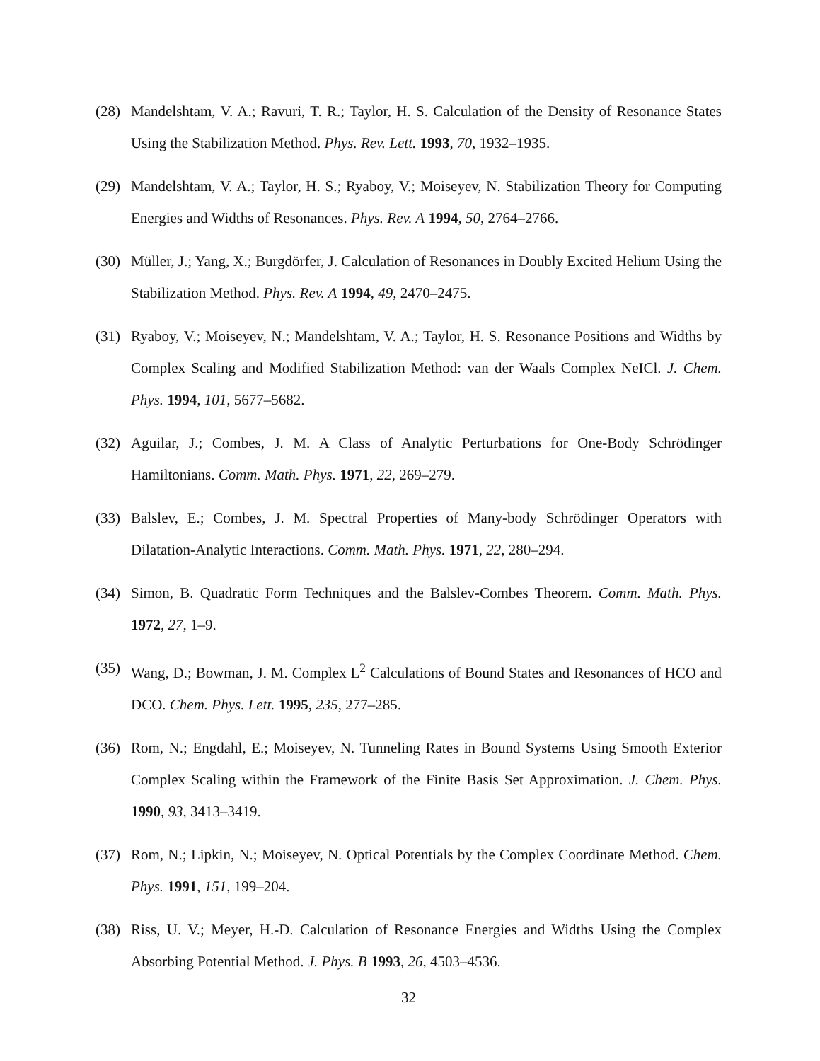(28)
Mandelshtam, V. A.; Ravuri, T. R.; Taylor, H. S. Calculation of the Density of Resonance States Using the Stabilization Method. Phys. Rev. Lett. 1993, 70, 1932–1935.
(29)
Mandelshtam, V. A.; Taylor, H. S.; Ryaboy, V.; Moiseyev, N. Stabilization Theory for Computing Energies and Widths of Resonances. Phys. Rev. A 1994, 50, 2764–2766.
(30)
Müller, J.; Yang, X.; Burgdörfer, J. Calculation of Resonances in Doubly Excited Helium Using the Stabilization Method. Phys. Rev. A 1994, 49, 2470–2475.
(31)
Ryaboy, V.; Moiseyev, N.; Mandelshtam, V. A.; Taylor, H. S. Resonance Positions and Widths by Complex Scaling and Modified Stabilization Method: van der Waals Complex NeICl. J. Chem. Phys. 1994, 101, 5677–5682.
(32)
Aguilar, J.; Combes, J. M. A Class of Analytic Perturbations for One-Body Schrödinger Hamiltonians. Comm. Math. Phys. 1971, 22, 269–279.
(33)
Balslev, E.; Combes, J. M. Spectral Properties of Many-body Schrödinger Operators with Dilatation-Analytic Interactions. Comm. Math. Phys. 1971, 22, 280–294.
(34)
Simon, B. Quadratic Form Techniques and the Balslev-Combes Theorem. Comm. Math. Phys. 1972, 27, 1–9.
(35)
Wang, D.; Bowman, J. M. Complex L<sup>2</sup> Calculations of Bound States and Resonances of HCO and DCO. Chem. Phys. Lett. 1995, 235, 277–285.
(36)
Rom, N.; Engdahl, E.; Moiseyev, N. Tunneling Rates in Bound Systems Using Smooth Exterior Complex Scaling within the Framework of the Finite Basis Set Approximation. J. Chem. Phys. 1990, 93, 3413–3419.
(37)
Rom, N.; Lipkin, N.; Moiseyev, N. Optical Potentials by the Complex Coordinate Method. Chem. Phys. 1991, 151, 199–204.
(38)
Riss, U. V.; Meyer, H.-D. Calculation of Resonance Energies and Widths Using the Complex Absorbing Potential Method. J. Phys. B 1993, 26, 4503–4536.
32